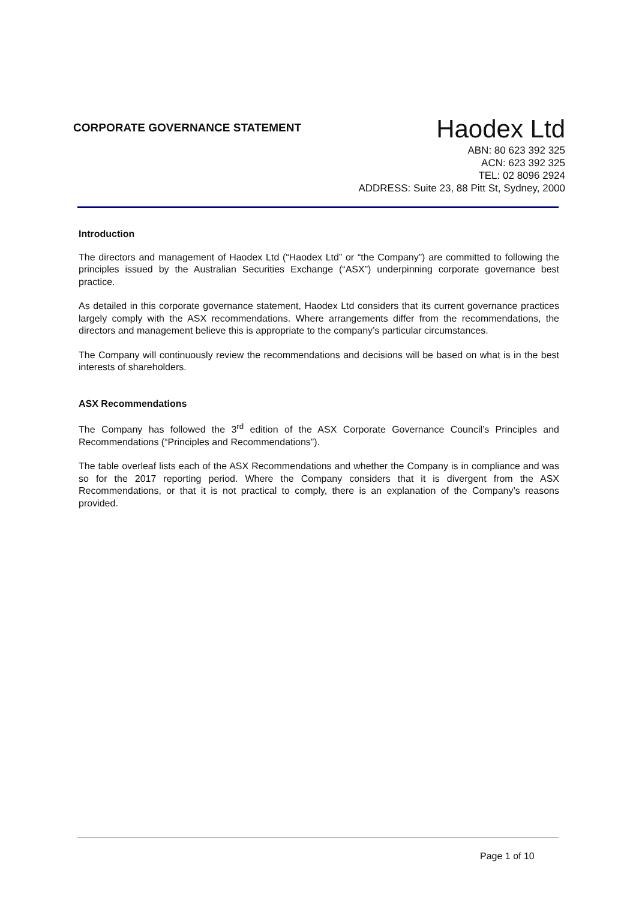CORPORATE GOVERNANCE STATEMENT
Haodex Ltd
ABN: 80 623 392 325
ACN: 623 392 325
TEL: 02 8096 2924
ADDRESS: Suite 23, 88 Pitt St, Sydney, 2000
Introduction
The directors and management of Haodex Ltd (“Haodex Ltd” or “the Company”) are committed to following the principles issued by the Australian Securities Exchange (“ASX”) underpinning corporate governance best practice.
As detailed in this corporate governance statement, Haodex Ltd considers that its current governance practices largely comply with the ASX recommendations. Where arrangements differ from the recommendations, the directors and management believe this is appropriate to the company’s particular circumstances.
The Company will continuously review the recommendations and decisions will be based on what is in the best interests of shareholders.
ASX Recommendations
The Company has followed the 3<sup>rd</sup> edition of the ASX Corporate Governance Council’s Principles and Recommendations (“Principles and Recommendations”).
The table overleaf lists each of the ASX Recommendations and whether the Company is in compliance and was so for the 2017 reporting period. Where the Company considers that it is divergent from the ASX Recommendations, or that it is not practical to comply, there is an explanation of the Company’s reasons provided.
Page 1 of 10